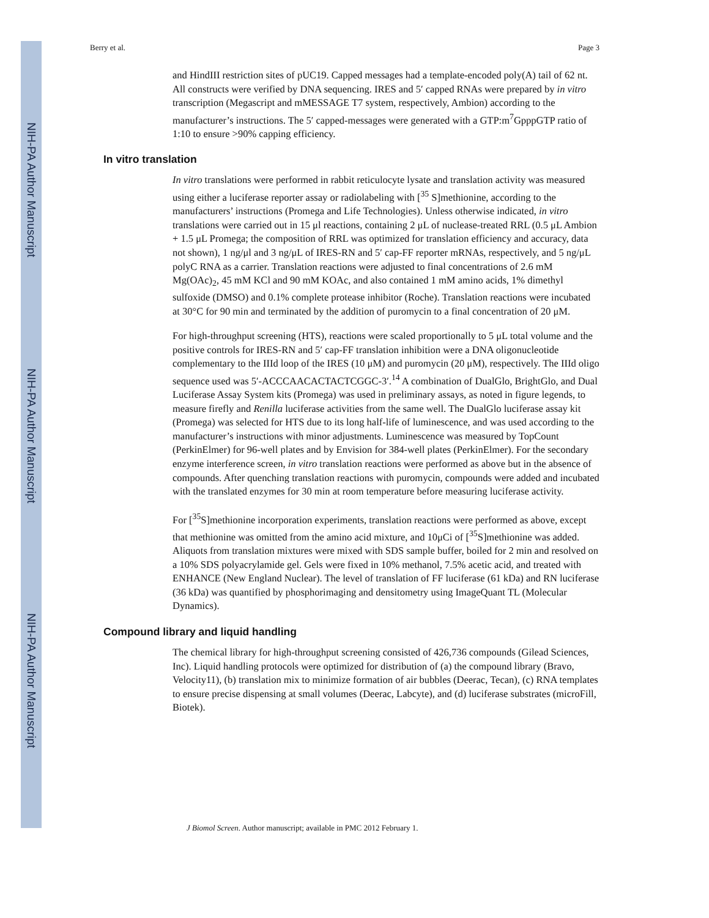NIH-PA Author Manuscript
NIH-PA Author Manuscript
NIH-PA Author Manuscript
Berry et al. Page 3
and HindIII restriction sites of pUC19. Capped messages had a template-encoded poly(A) tail of 62 nt. All constructs were verified by DNA sequencing. IRES and 5′ capped RNAs were prepared by in vitro transcription (Megascript and mMESSAGE T7 system, respectively, Ambion) according to the manufacturer’s instructions. The 5′ capped-messages were generated with a GTP:m<sup>7</sup>GpppGTP ratio of 1:10 to ensure >90% capping efficiency.
In vitro translation
In vitro translations were performed in rabbit reticulocyte lysate and translation activity was measured using either a luciferase reporter assay or radiolabeling with [<sup>35</sup> S]methionine, according to the manufacturers’ instructions (Promega and Life Technologies). Unless otherwise indicated, in vitro translations were carried out in 15 μl reactions, containing 2 μL of nuclease-treated RRL (0.5 μL Ambion + 1.5 μL Promega; the composition of RRL was optimized for translation efficiency and accuracy, data not shown), 1 ng/μl and 3 ng/μL of IRES-RN and 5′ cap-FF reporter mRNAs, respectively, and 5 ng/μL polyC RNA as a carrier. Translation reactions were adjusted to final concentrations of 2.6 mM Mg(OAc)<sub>2</sub>, 45 mM KCl and 90 mM KOAc, and also contained 1 mM amino acids, 1% dimethyl sulfoxide (DMSO) and 0.1% complete protease inhibitor (Roche). Translation reactions were incubated at 30°C for 90 min and terminated by the addition of puromycin to a final concentration of 20 μM.
For high-throughput screening (HTS), reactions were scaled proportionally to 5 μL total volume and the positive controls for IRES-RN and 5′ cap-FF translation inhibition were a DNA oligonucleotide complementary to the IIId loop of the IRES (10 μM) and puromycin (20 μM), respectively. The IIId oligo sequence used was 5′-ACCCAACACTACTCGGC-3′.<sup>14</sup> A combination of DualGlo, BrightGlo, and Dual Luciferase Assay System kits (Promega) was used in preliminary assays, as noted in figure legends, to measure firefly and Renilla luciferase activities from the same well. The DualGlo luciferase assay kit (Promega) was selected for HTS due to its long half-life of luminescence, and was used according to the manufacturer’s instructions with minor adjustments. Luminescence was measured by TopCount (PerkinElmer) for 96-well plates and by Envision for 384-well plates (PerkinElmer). For the secondary enzyme interference screen, in vitro translation reactions were performed as above but in the absence of compounds. After quenching translation reactions with puromycin, compounds were added and incubated with the translated enzymes for 30 min at room temperature before measuring luciferase activity.
For [<sup>35</sup>S]methionine incorporation experiments, translation reactions were performed as above, except that methionine was omitted from the amino acid mixture, and 10μCi of [<sup>35</sup>S]methionine was added. Aliquots from translation mixtures were mixed with SDS sample buffer, boiled for 2 min and resolved on a 10% SDS polyacrylamide gel. Gels were fixed in 10% methanol, 7.5% acetic acid, and treated with ENHANCE (New England Nuclear). The level of translation of FF luciferase (61 kDa) and RN luciferase (36 kDa) was quantified by phosphorimaging and densitometry using ImageQuant TL (Molecular Dynamics).
Compound library and liquid handling
The chemical library for high-throughput screening consisted of 426,736 compounds (Gilead Sciences, Inc). Liquid handling protocols were optimized for distribution of (a) the compound library (Bravo, Velocity11), (b) translation mix to minimize formation of air bubbles (Deerac, Tecan), (c) RNA templates to ensure precise dispensing at small volumes (Deerac, Labcyte), and (d) luciferase substrates (microFill, Biotek).
J Biomol Screen. Author manuscript; available in PMC 2012 February 1.